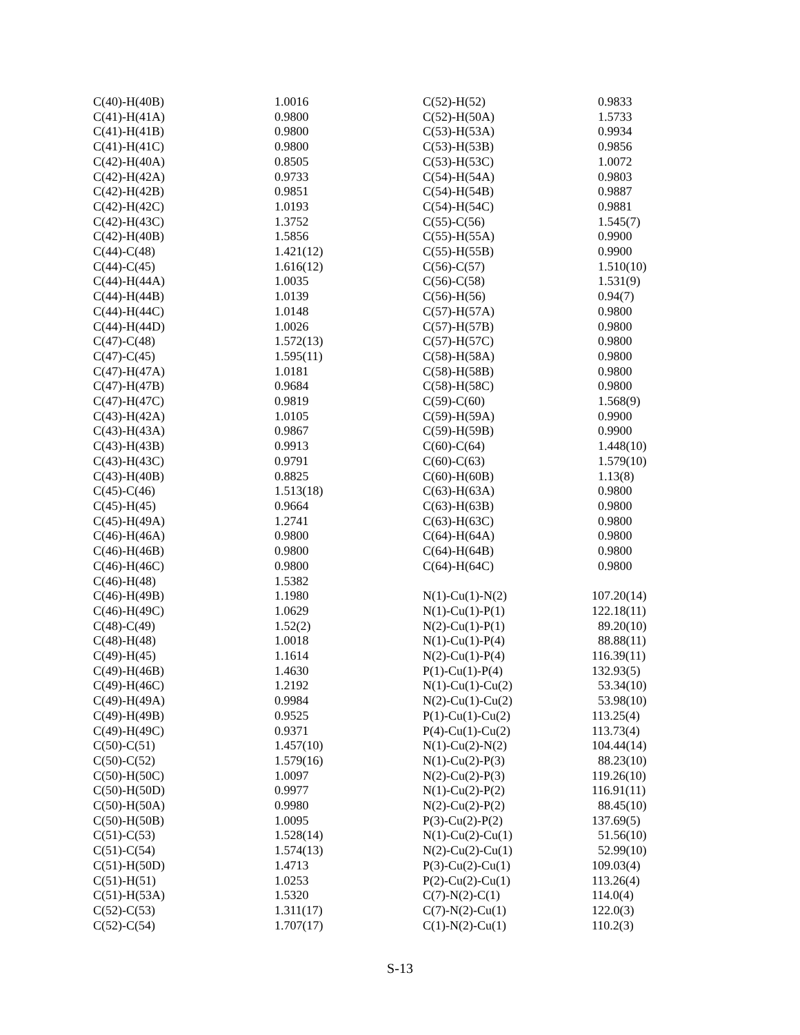| C(40)-H(40B) | 1.0016 |
| C(41)-H(41A) | 0.9800 |
| C(41)-H(41B) | 0.9800 |
| C(41)-H(41C) | 0.9800 |
| C(42)-H(40A) | 0.8505 |
| C(42)-H(42A) | 0.9733 |
| C(42)-H(42B) | 0.9851 |
| C(42)-H(42C) | 1.0193 |
| C(42)-H(43C) | 1.3752 |
| C(42)-H(40B) | 1.5856 |
| C(44)-C(48) | 1.421(12) |
| C(44)-C(45) | 1.616(12) |
| C(44)-H(44A) | 1.0035 |
| C(44)-H(44B) | 1.0139 |
| C(44)-H(44C) | 1.0148 |
| C(44)-H(44D) | 1.0026 |
| C(47)-C(48) | 1.572(13) |
| C(47)-C(45) | 1.595(11) |
| C(47)-H(47A) | 1.0181 |
| C(47)-H(47B) | 0.9684 |
| C(47)-H(47C) | 0.9819 |
| C(43)-H(42A) | 1.0105 |
| C(43)-H(43A) | 0.9867 |
| C(43)-H(43B) | 0.9913 |
| C(43)-H(43C) | 0.9791 |
| C(43)-H(40B) | 0.8825 |
| C(45)-C(46) | 1.513(18) |
| C(45)-H(45) | 0.9664 |
| C(45)-H(49A) | 1.2741 |
| C(46)-H(46A) | 0.9800 |
| C(46)-H(46B) | 0.9800 |
| C(46)-H(46C) | 0.9800 |
| C(46)-H(48) | 1.5382 |
| C(46)-H(49B) | 1.1980 |
| C(46)-H(49C) | 1.0629 |
| C(48)-C(49) | 1.52(2) |
| C(48)-H(48) | 1.0018 |
| C(49)-H(45) | 1.1614 |
| C(49)-H(46B) | 1.4630 |
| C(49)-H(46C) | 1.2192 |
| C(49)-H(49A) | 0.9984 |
| C(49)-H(49B) | 0.9525 |
| C(49)-H(49C) | 0.9371 |
| C(50)-C(51) | 1.457(10) |
| C(50)-C(52) | 1.579(16) |
| C(50)-H(50C) | 1.0097 |
| C(50)-H(50D) | 0.9977 |
| C(50)-H(50A) | 0.9980 |
| C(50)-H(50B) | 1.0095 |
| C(51)-C(53) | 1.528(14) |
| C(51)-C(54) | 1.574(13) |
| C(51)-H(50D) | 1.4713 |
| C(51)-H(51) | 1.0253 |
| C(51)-H(53A) | 1.5320 |
| C(52)-C(53) | 1.311(17) |
| C(52)-C(54) | 1.707(17) |
| C(52)-H(52) | 0.9833 |
| C(52)-H(50A) | 1.5733 |
| C(53)-H(53A) | 0.9934 |
| C(53)-H(53B) | 0.9856 |
| C(53)-H(53C) | 1.0072 |
| C(54)-H(54A) | 0.9803 |
| C(54)-H(54B) | 0.9887 |
| C(54)-H(54C) | 0.9881 |
| C(55)-C(56) | 1.545(7) |
| C(55)-H(55A) | 0.9900 |
| C(55)-H(55B) | 0.9900 |
| C(56)-C(57) | 1.510(10) |
| C(56)-C(58) | 1.531(9) |
| C(56)-H(56) | 0.94(7) |
| C(57)-H(57A) | 0.9800 |
| C(57)-H(57B) | 0.9800 |
| C(57)-H(57C) | 0.9800 |
| C(58)-H(58A) | 0.9800 |
| C(58)-H(58B) | 0.9800 |
| C(58)-H(58C) | 0.9800 |
| C(59)-C(60) | 1.568(9) |
| C(59)-H(59A) | 0.9900 |
| C(59)-H(59B) | 0.9900 |
| C(60)-C(64) | 1.448(10) |
| C(60)-C(63) | 1.579(10) |
| C(60)-H(60B) | 1.13(8) |
| C(63)-H(63A) | 0.9800 |
| C(63)-H(63B) | 0.9800 |
| C(63)-H(63C) | 0.9800 |
| C(64)-H(64A) | 0.9800 |
| C(64)-H(64B) | 0.9800 |
| C(64)-H(64C) | 0.9800 |
| N(1)-Cu(1)-N(2) | 107.20(14) |
| N(1)-Cu(1)-P(1) | 122.18(11) |
| N(2)-Cu(1)-P(1) | 89.20(10) |
| N(1)-Cu(1)-P(4) | 88.88(11) |
| N(2)-Cu(1)-P(4) | 116.39(11) |
| P(1)-Cu(1)-P(4) | 132.93(5) |
| N(1)-Cu(1)-Cu(2) | 53.34(10) |
| N(2)-Cu(1)-Cu(2) | 53.98(10) |
| P(1)-Cu(1)-Cu(2) | 113.25(4) |
| P(4)-Cu(1)-Cu(2) | 113.73(4) |
| N(1)-Cu(2)-N(2) | 104.44(14) |
| N(1)-Cu(2)-P(3) | 88.23(10) |
| N(2)-Cu(2)-P(3) | 119.26(10) |
| N(1)-Cu(2)-P(2) | 116.91(11) |
| N(2)-Cu(2)-P(2) | 88.45(10) |
| P(3)-Cu(2)-P(2) | 137.69(5) |
| N(1)-Cu(2)-Cu(1) | 51.56(10) |
| N(2)-Cu(2)-Cu(1) | 52.99(10) |
| P(3)-Cu(2)-Cu(1) | 109.03(4) |
| P(2)-Cu(2)-Cu(1) | 113.26(4) |
| C(7)-N(2)-C(1) | 114.0(4) |
| C(7)-N(2)-Cu(1) | 122.0(3) |
| C(1)-N(2)-Cu(1) | 110.2(3) |
S-13